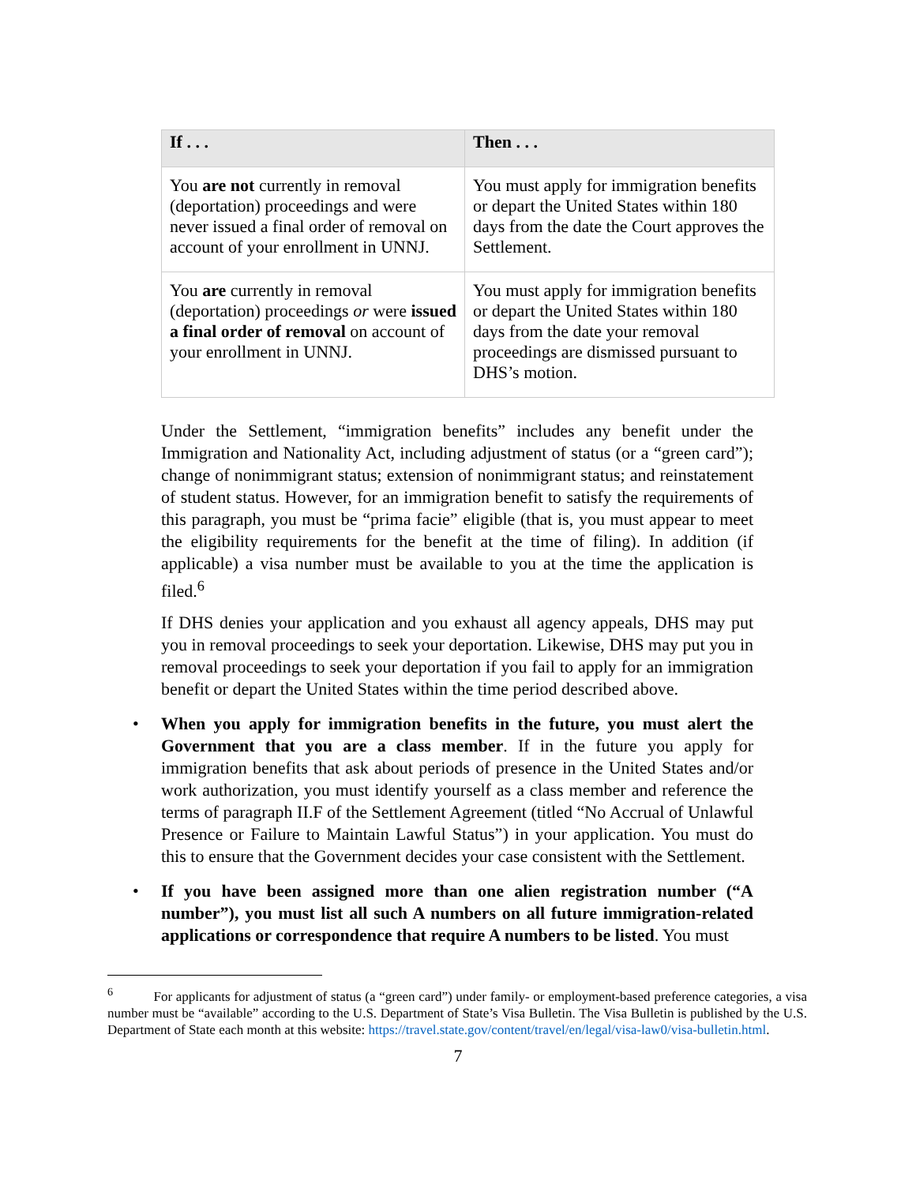| If . . . | Then . . . |
| --- | --- |
| You are not currently in removal (deportation) proceedings and were never issued a final order of removal on account of your enrollment in UNNJ. | You must apply for immigration benefits or depart the United States within 180 days from the date the Court approves the Settlement. |
| You are currently in removal (deportation) proceedings or were issued a final order of removal on account of your enrollment in UNNJ. | You must apply for immigration benefits or depart the United States within 180 days from the date your removal proceedings are dismissed pursuant to DHS’s motion. |
Under the Settlement, “immigration benefits” includes any benefit under the Immigration and Nationality Act, including adjustment of status (or a “green card”); change of nonimmigrant status; extension of nonimmigrant status; and reinstatement of student status. However, for an immigration benefit to satisfy the requirements of this paragraph, you must be “prima facie” eligible (that is, you must appear to meet the eligibility requirements for the benefit at the time of filing). In addition (if applicable) a visa number must be available to you at the time the application is filed.<sup>6</sup>
If DHS denies your application and you exhaust all agency appeals, DHS may put you in removal proceedings to seek your deportation. Likewise, DHS may put you in removal proceedings to seek your deportation if you fail to apply for an immigration benefit or depart the United States within the time period described above.
• When you apply for immigration benefits in the future, you must alert the Government that you are a class member. If in the future you apply for immigration benefits that ask about periods of presence in the United States and/or work authorization, you must identify yourself as a class member and reference the terms of paragraph II.F of the Settlement Agreement (titled “No Accrual of Unlawful Presence or Failure to Maintain Lawful Status”) in your application. You must do this to ensure that the Government decides your case consistent with the Settlement.
• If you have been assigned more than one alien registration number (“A number”), you must list all such A numbers on all future immigration-related applications or correspondence that require A numbers to be listed. You must
<sup>6</sup> For applicants for adjustment of status (a “green card”) under family- or employment-based preference categories, a visa number must be “available” according to the U.S. Department of State’s Visa Bulletin. The Visa Bulletin is published by the U.S. Department of State each month at this website: https://travel.state.gov/content/travel/en/legal/visa-law0/visa-bulletin.html.
7